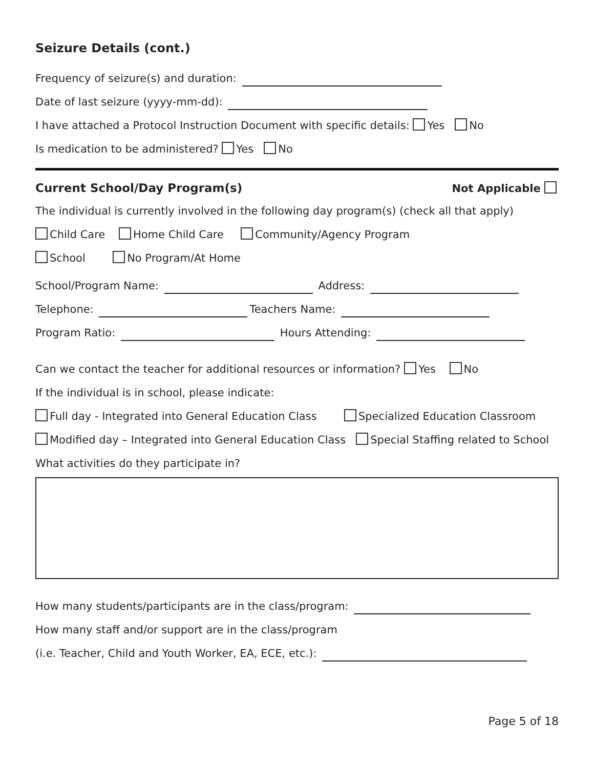Seizure Details (cont.)
Frequency of seizure(s) and duration:
Date of last seizure (yyyy-mm-dd):
I have attached a Protocol Instruction Document with specific details: Yes No
Is medication to be administered? Yes No
Current School/Day Program(s) Not Applicable
The individual is currently involved in the following day program(s) (check all that apply)
Child Care Home Child Care Community/Agency Program
School No Program/At Home
School/Program Name: Address:
Telephone: Teachers Name:
Program Ratio: Hours Attending:
Can we contact the teacher for additional resources or information? Yes No
If the individual is in school, please indicate:
Full day - Integrated into General Education Class Specialized Education Classroom
Modified day – Integrated into General Education Class Special Staffing related to School
What activities do they participate in?
How many students/participants are in the class/program:
How many staff and/or support are in the class/program
(i.e. Teacher, Child and Youth Worker, EA, ECE, etc.):
Page 5 of 18